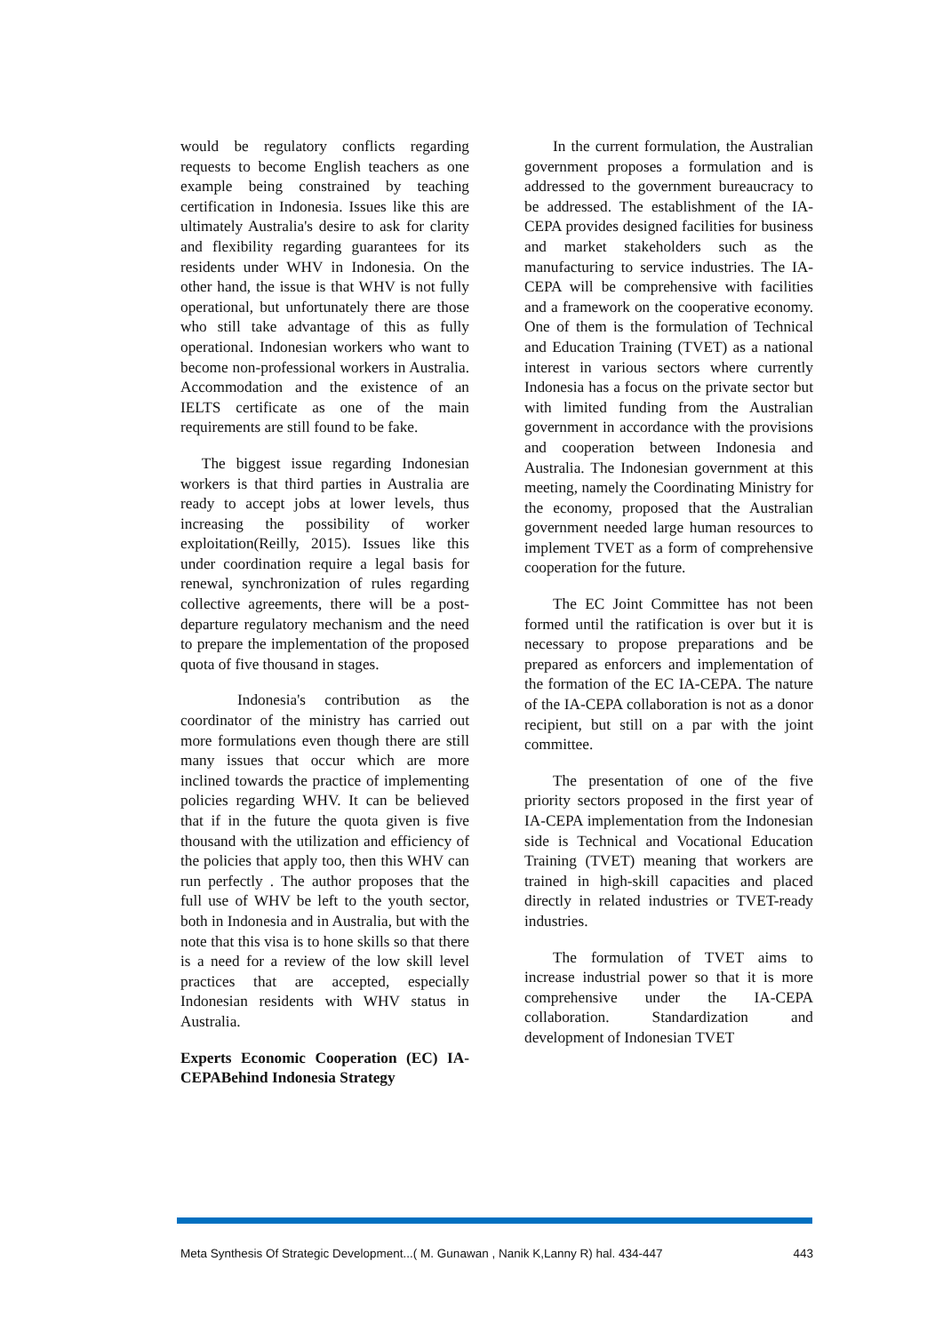would be regulatory conflicts regarding requests to become English teachers as one example being constrained by teaching certification in Indonesia. Issues like this are ultimately Australia's desire to ask for clarity and flexibility regarding guarantees for its residents under WHV in Indonesia. On the other hand, the issue is that WHV is not fully operational, but unfortunately there are those who still take advantage of this as fully operational. Indonesian workers who want to become non-professional workers in Australia. Accommodation and the existence of an IELTS certificate as one of the main requirements are still found to be fake.
The biggest issue regarding Indonesian workers is that third parties in Australia are ready to accept jobs at lower levels, thus increasing the possibility of worker exploitation(Reilly, 2015). Issues like this under coordination require a legal basis for renewal, synchronization of rules regarding collective agreements, there will be a post-departure regulatory mechanism and the need to prepare the implementation of the proposed quota of five thousand in stages.
Indonesia's contribution as the coordinator of the ministry has carried out more formulations even though there are still many issues that occur which are more inclined towards the practice of implementing policies regarding WHV. It can be believed that if in the future the quota given is five thousand with the utilization and efficiency of the policies that apply too, then this WHV can run perfectly . The author proposes that the full use of WHV be left to the youth sector, both in Indonesia and in Australia, but with the note that this visa is to hone skills so that there is a need for a review of the low skill level practices that are accepted, especially Indonesian residents with WHV status in Australia.
Experts Economic Cooperation (EC) IA-CEPABehind Indonesia Strategy
In the current formulation, the Australian government proposes a formulation and is addressed to the government bureaucracy to be addressed. The establishment of the IA-CEPA provides designed facilities for business and market stakeholders such as the manufacturing to service industries. The IA-CEPA will be comprehensive with facilities and a framework on the cooperative economy. One of them is the formulation of Technical and Education Training (TVET) as a national interest in various sectors where currently Indonesia has a focus on the private sector but with limited funding from the Australian government in accordance with the provisions and cooperation between Indonesia and Australia. The Indonesian government at this meeting, namely the Coordinating Ministry for the economy, proposed that the Australian government needed large human resources to implement TVET as a form of comprehensive cooperation for the future.
The EC Joint Committee has not been formed until the ratification is over but it is necessary to propose preparations and be prepared as enforcers and implementation of the formation of the EC IA-CEPA. The nature of the IA-CEPA collaboration is not as a donor recipient, but still on a par with the joint committee.
The presentation of one of the five priority sectors proposed in the first year of IA-CEPA implementation from the Indonesian side is Technical and Vocational Education Training (TVET) meaning that workers are trained in high-skill capacities and placed directly in related industries or TVET-ready industries.
The formulation of TVET aims to increase industrial power so that it is more comprehensive under the IA-CEPA collaboration. Standardization and development of Indonesian TVET
Meta Synthesis Of Strategic Development...( M. Gunawan , Nanik K,Lanny R) hal. 434-447 443